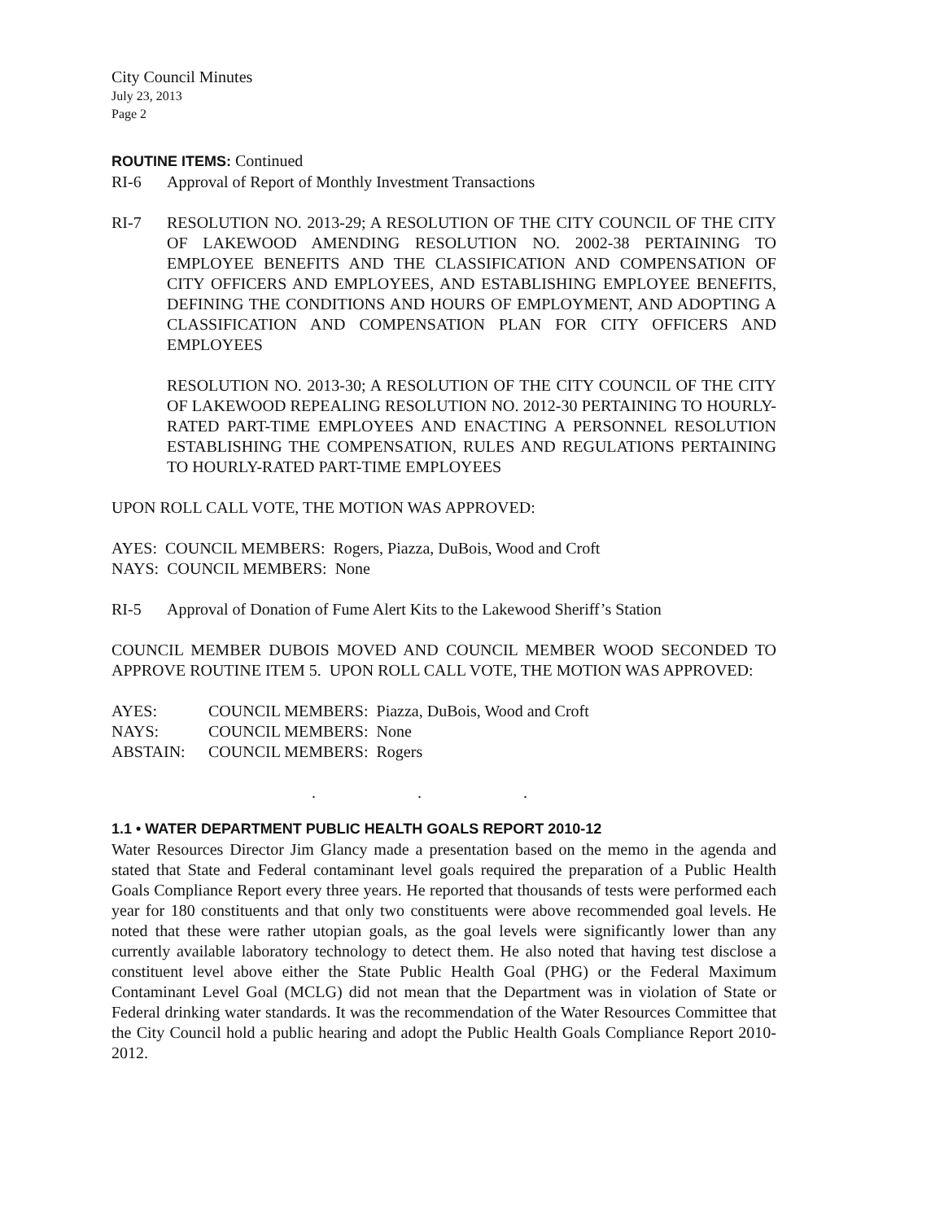City Council Minutes
July 23, 2013
Page 2
ROUTINE ITEMS: Continued
RI-6 Approval of Report of Monthly Investment Transactions
RI-7 RESOLUTION NO. 2013-29; A RESOLUTION OF THE CITY COUNCIL OF THE CITY OF LAKEWOOD AMENDING RESOLUTION NO. 2002-38 PERTAINING TO EMPLOYEE BENEFITS AND THE CLASSIFICATION AND COMPENSATION OF CITY OFFICERS AND EMPLOYEES, AND ESTABLISHING EMPLOYEE BENEFITS, DEFINING THE CONDITIONS AND HOURS OF EMPLOYMENT, AND ADOPTING A CLASSIFICATION AND COMPENSATION PLAN FOR CITY OFFICERS AND EMPLOYEES
RESOLUTION NO. 2013-30; A RESOLUTION OF THE CITY COUNCIL OF THE CITY OF LAKEWOOD REPEALING RESOLUTION NO. 2012-30 PERTAINING TO HOURLY-RATED PART-TIME EMPLOYEES AND ENACTING A PERSONNEL RESOLUTION ESTABLISHING THE COMPENSATION, RULES AND REGULATIONS PERTAINING TO HOURLY-RATED PART-TIME EMPLOYEES
UPON ROLL CALL VOTE, THE MOTION WAS APPROVED:
AYES: COUNCIL MEMBERS: Rogers, Piazza, DuBois, Wood and Croft
NAYS: COUNCIL MEMBERS: None
RI-5 Approval of Donation of Fume Alert Kits to the Lakewood Sheriff’s Station
COUNCIL MEMBER DUBOIS MOVED AND COUNCIL MEMBER WOOD SECONDED TO APPROVE ROUTINE ITEM 5. UPON ROLL CALL VOTE, THE MOTION WAS APPROVED:
| AYES: | COUNCIL MEMBERS: Piazza, DuBois, Wood and Croft |
| NAYS: | COUNCIL MEMBERS: None |
| ABSTAIN: | COUNCIL MEMBERS: Rogers |
. . .
1.1 • WATER DEPARTMENT PUBLIC HEALTH GOALS REPORT 2010-12
Water Resources Director Jim Glancy made a presentation based on the memo in the agenda and stated that State and Federal contaminant level goals required the preparation of a Public Health Goals Compliance Report every three years. He reported that thousands of tests were performed each year for 180 constituents and that only two constituents were above recommended goal levels. He noted that these were rather utopian goals, as the goal levels were significantly lower than any currently available laboratory technology to detect them. He also noted that having test disclose a constituent level above either the State Public Health Goal (PHG) or the Federal Maximum Contaminant Level Goal (MCLG) did not mean that the Department was in violation of State or Federal drinking water standards. It was the recommendation of the Water Resources Committee that the City Council hold a public hearing and adopt the Public Health Goals Compliance Report 2010-2012.